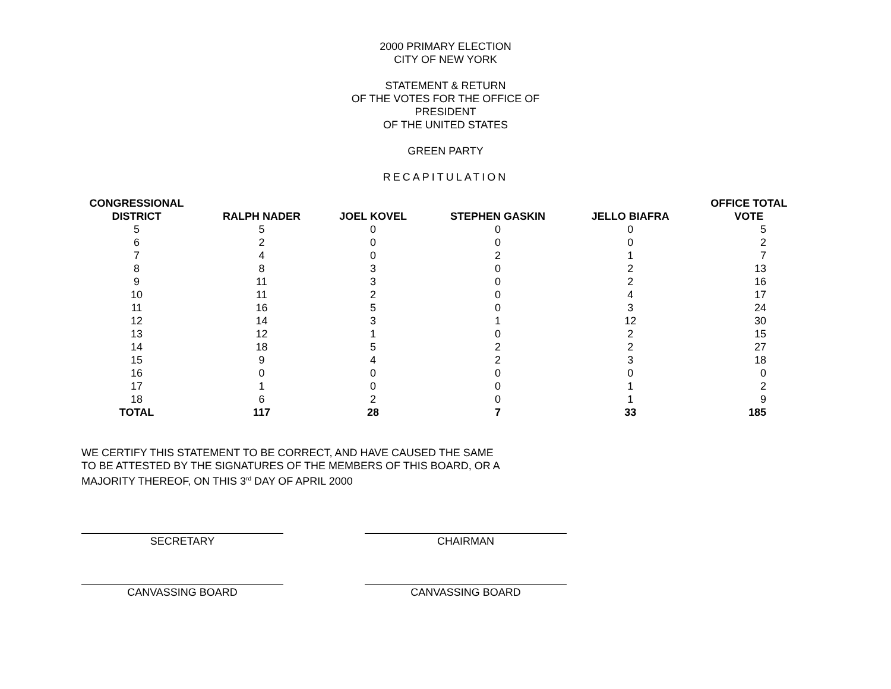2000 PRIMARY ELECTION
CITY OF NEW YORK
STATEMENT & RETURN
OF THE VOTES FOR THE OFFICE OF
PRESIDENT
OF THE UNITED STATES
GREEN PARTY
RECAPITULATION
| CONGRESSIONAL DISTRICT | RALPH NADER | JOEL KOVEL | STEPHEN GASKIN | JELLO BIAFRA | OFFICE TOTAL VOTE |
| --- | --- | --- | --- | --- | --- |
| 5 | 5 | 0 | 0 | 0 | 5 |
| 6 | 2 | 0 | 0 | 0 | 2 |
| 7 | 4 | 0 | 2 | 1 | 7 |
| 8 | 8 | 3 | 0 | 2 | 13 |
| 9 | 11 | 3 | 0 | 2 | 16 |
| 10 | 11 | 2 | 0 | 4 | 17 |
| 11 | 16 | 5 | 0 | 3 | 24 |
| 12 | 14 | 3 | 1 | 12 | 30 |
| 13 | 12 | 1 | 0 | 2 | 15 |
| 14 | 18 | 5 | 2 | 2 | 27 |
| 15 | 9 | 4 | 2 | 3 | 18 |
| 16 | 0 | 0 | 0 | 0 | 0 |
| 17 | 1 | 0 | 0 | 1 | 2 |
| 18 | 6 | 2 | 0 | 1 | 9 |
| TOTAL | 117 | 28 | 7 | 33 | 185 |
WE CERTIFY THIS STATEMENT TO BE CORRECT, AND HAVE CAUSED THE SAME
TO BE ATTESTED BY THE SIGNATURES OF THE MEMBERS OF THIS BOARD, OR A
MAJORITY THEREOF, ON THIS 3<sup>rd</sup> DAY OF APRIL 2000
SECRETARY CHAIRMAN
CANVASSING BOARD CANVASSING BOARD